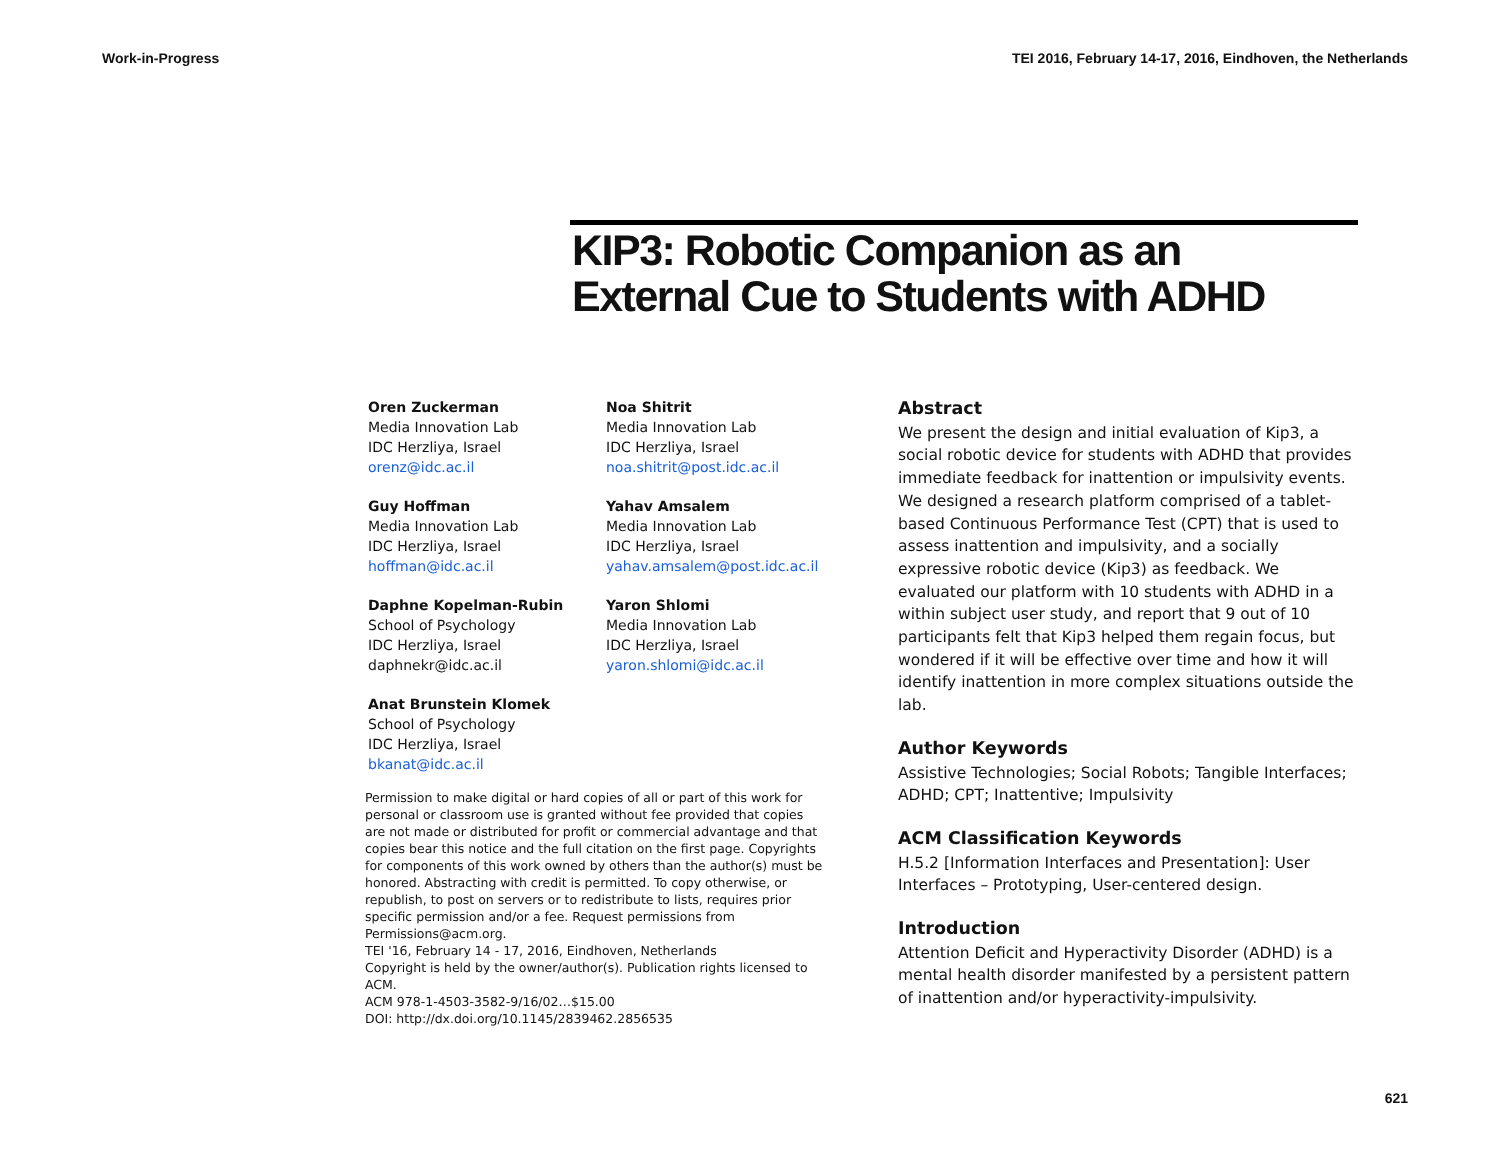Work-in-Progress TEI 2016, February 14-17, 2016, Eindhoven, the Netherlands
KIP3: Robotic Companion as an
External Cue to Students with ADHD
Oren Zuckerman
Media Innovation Lab
IDC Herzliya, Israel
orenz@idc.ac.il
Noa Shitrit
Media Innovation Lab
IDC Herzliya, Israel
noa.shitrit@post.idc.ac.il
Guy Hoffman
Media Innovation Lab
IDC Herzliya, Israel
hoffman@idc.ac.il
Yahav Amsalem
Media Innovation Lab
IDC Herzliya, Israel
yahav.amsalem@post.idc.ac.il
Daphne Kopelman-Rubin
School of Psychology
IDC Herzliya, Israel
daphnekr@idc.ac.il
Yaron Shlomi
Media Innovation Lab
IDC Herzliya, Israel
yaron.shlomi@idc.ac.il
Anat Brunstein Klomek
School of Psychology
IDC Herzliya, Israel
bkanat@idc.ac.il
Permission to make digital or hard copies of all or part of this work for personal or classroom use is granted without fee provided that copies are not made or distributed for profit or commercial advantage and that copies bear this notice and the full citation on the first page. Copyrights for components of this work owned by others than the author(s) must be honored. Abstracting with credit is permitted. To copy otherwise, or republish, to post on servers or to redistribute to lists, requires prior specific permission and/or a fee. Request permissions from Permissions@acm.org.
TEI '16, February 14 - 17, 2016, Eindhoven, Netherlands
Copyright is held by the owner/author(s). Publication rights licensed to ACM.
ACM 978-1-4503-3582-9/16/02…$15.00
DOI: http://dx.doi.org/10.1145/2839462.2856535
Abstract
We present the design and initial evaluation of Kip3, a social robotic device for students with ADHD that provides immediate feedback for inattention or impulsivity events. We designed a research platform comprised of a tablet-based Continuous Performance Test (CPT) that is used to assess inattention and impulsivity, and a socially expressive robotic device (Kip3) as feedback. We evaluated our platform with 10 students with ADHD in a within subject user study, and report that 9 out of 10 participants felt that Kip3 helped them regain focus, but wondered if it will be effective over time and how it will identify inattention in more complex situations outside the lab.
Author Keywords
Assistive Technologies; Social Robots; Tangible Interfaces; ADHD; CPT; Inattentive; Impulsivity
ACM Classification Keywords
H.5.2 [Information Interfaces and Presentation]: User Interfaces – Prototyping, User-centered design.
Introduction
Attention Deficit and Hyperactivity Disorder (ADHD) is a mental health disorder manifested by a persistent pattern of inattention and/or hyperactivity-impulsivity.
621